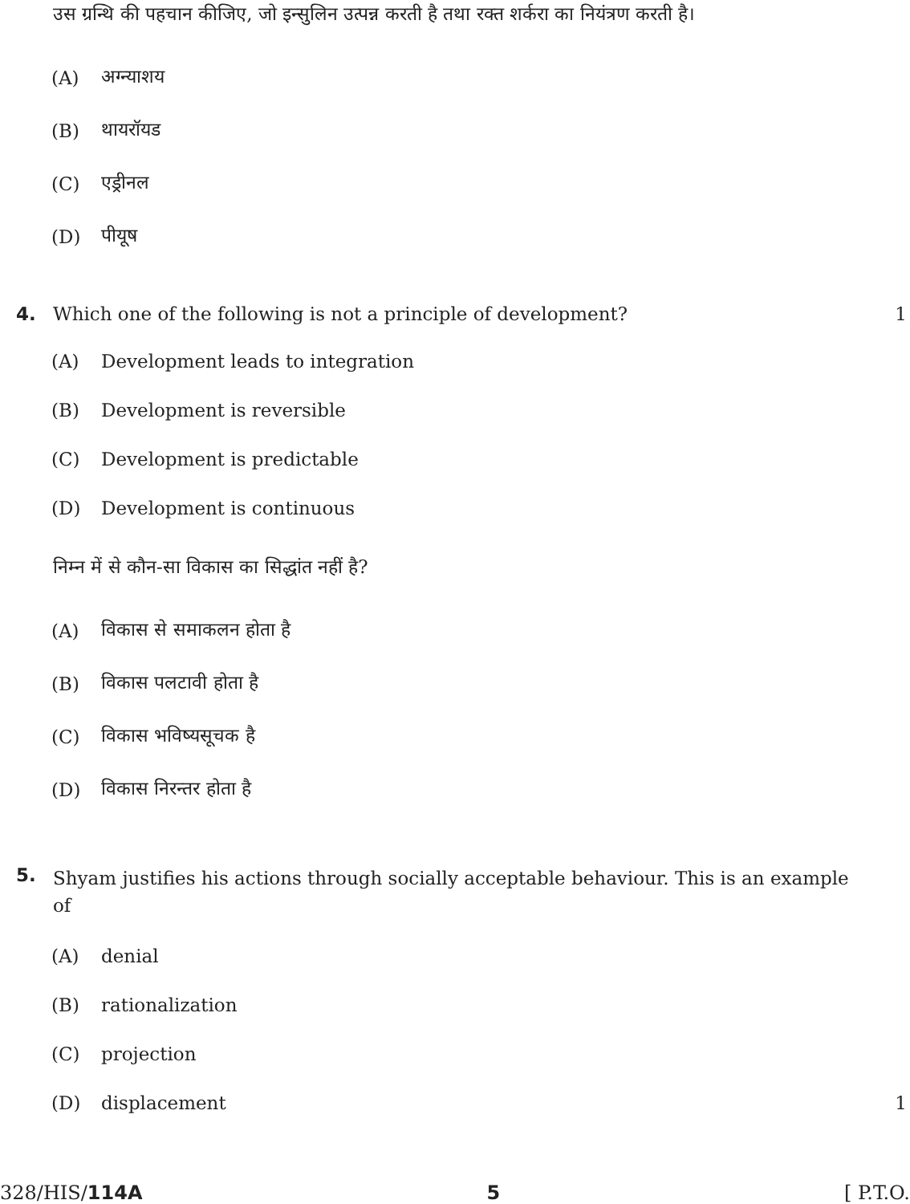उस ग्रन्थि की पहचान कीजिए, जो इन्सुलिन उत्पन्न करती है तथा रक्त शर्करा का नियंत्रण करती है।
(A) अग्न्याशय
(B) थायरॉयड
(C) एड्रीनल
(D) पीयूष
4.
Which one of the following is not a principle of development?
1
(A) Development leads to integration
(B) Development is reversible
(C) Development is predictable
(D) Development is continuous
निम्न में से कौन-सा विकास का सिद्धांत नहीं है?
(A) विकास से समाकलन होता है
(B) विकास पलटावी होता है
(C) विकास भविष्यसूचक है
(D) विकास निरन्तर होता है
5.
Shyam justifies his actions through socially acceptable behaviour. This is an example of
(A) denial
(B) rationalization
(C) projection
(D) displacement 1
328/HIS/114A 5 [ P.T.O.